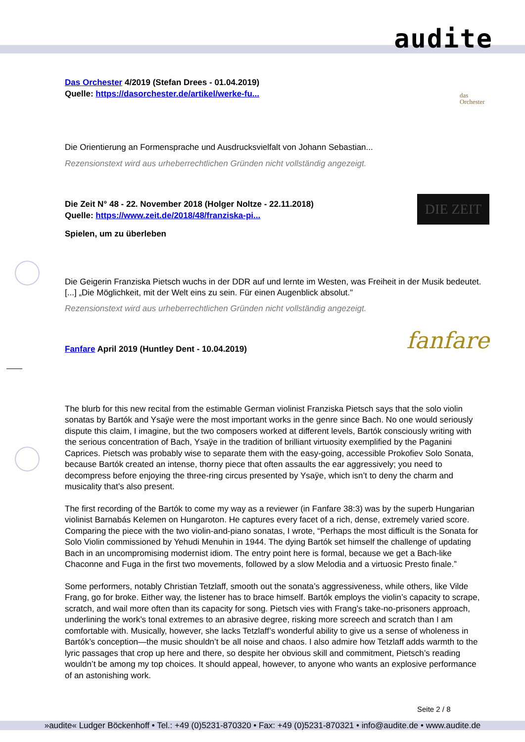audite
das
Orchester
Das Orchester 4/2019 (Stefan Drees - 01.04.2019)
Quelle: https://dasorchester.de/artikel/werke-fu...
Die Orientierung an Formensprache und Ausdrucksvielfalt von Johann Sebastian...
Rezensionstext wird aus urheberrechtlichen Gründen nicht vollständig angezeigt.
DIE ZEIT
Die Zeit N° 48 - 22. November 2018 (Holger Noltze - 22.11.2018)
Quelle: https://www.zeit.de/2018/48/franziska-pi...
Spielen, um zu überleben
Die Geigerin Franziska Pietsch wuchs in der DDR auf und lernte im Westen, was Freiheit in der Musik bedeutet. [...] „Die Möglichkeit, mit der Welt eins zu sein. Für einen Augenblick absolut."
Rezensionstext wird aus urheberrechtlichen Gründen nicht vollständig angezeigt.
fanfare
Fanfare April 2019 (Huntley Dent - 10.04.2019)
The blurb for this new recital from the estimable German violinist Franziska Pietsch says that the solo violin sonatas by Bartók and Ysaÿe were the most important works in the genre since Bach. No one would seriously dispute this claim, I imagine, but the two composers worked at different levels, Bartók consciously writing with the serious concentration of Bach, Ysaÿe in the tradition of brilliant virtuosity exemplified by the Paganini Caprices. Pietsch was probably wise to separate them with the easy-going, accessible Prokofiev Solo Sonata, because Bartók created an intense, thorny piece that often assaults the ear aggressively; you need to decompress before enjoying the three-ring circus presented by Ysaÿe, which isn’t to deny the charm and musicality that’s also present.
The first recording of the Bartók to come my way as a reviewer (in Fanfare 38:3) was by the superb Hungarian violinist Barnabás Kelemen on Hungaroton. He captures every facet of a rich, dense, extremely varied score. Comparing the piece with the two violin-and-piano sonatas, I wrote, “Perhaps the most difficult is the Sonata for Solo Violin commissioned by Yehudi Menuhin in 1944. The dying Bartók set himself the challenge of updating Bach in an uncompromising modernist idiom. The entry point here is formal, because we get a Bach-like Chaconne and Fuga in the first two movements, followed by a slow Melodia and a virtuosic Presto finale.”
Some performers, notably Christian Tetzlaff, smooth out the sonata’s aggressiveness, while others, like Vilde Frang, go for broke. Either way, the listener has to brace himself. Bartók employs the violin’s capacity to scrape, scratch, and wail more often than its capacity for song. Pietsch vies with Frang’s take-no-prisoners approach, underlining the work’s tonal extremes to an abrasive degree, risking more screech and scratch than I am comfortable with. Musically, however, she lacks Tetzlaff’s wonderful ability to give us a sense of wholeness in Bartók’s conception—the music shouldn’t be all noise and chaos. I also admire how Tetzlaff adds warmth to the lyric passages that crop up here and there, so despite her obvious skill and commitment, Pietsch’s reading wouldn’t be among my top choices. It should appeal, however, to anyone who wants an explosive performance of an astonishing work.
Seite 2 / 8
»audite« Ludger Böckenhoff • Tel.: +49 (0)5231-870320 • Fax: +49 (0)5231-870321 • info@audite.de • www.audite.de